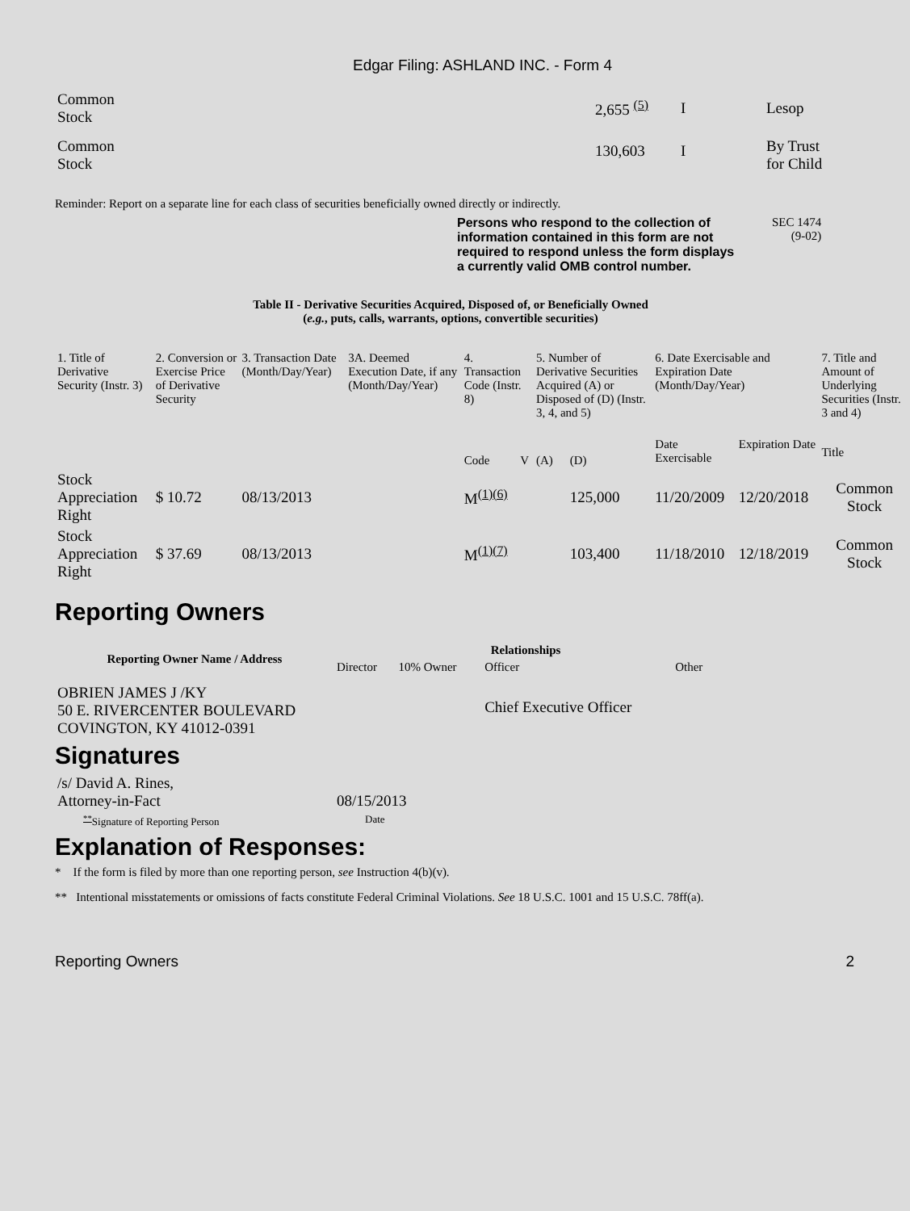Edgar Filing: ASHLAND INC. - Form 4
| Common Stock | 2,655 <sup>(5)</sup> | I | Lesop |
| Common Stock | 130,603 | I | By Trust for Child |
Reminder: Report on a separate line for each class of securities beneficially owned directly or indirectly.
Persons who respond to the collection of information contained in this form are not required to respond unless the form displays a currently valid OMB control number.
SEC 1474
(9-02)
Table II - Derivative Securities Acquired, Disposed of, or Beneficially Owned
(e.g., puts, calls, warrants, options, convertible securities)
| 1. Title of Derivative Security (Instr. 3) | 2. Conversion or Exercise Price of Derivative Security | 3. Transaction Date (Month/Day/Year) | 3A. Deemed Execution Date, if any (Month/Day/Year) | 4. Transaction Code (Instr. 8) | | 5. Number of Derivative Securities Acquired (A) or Disposed of (D) (Instr. 3, 4, and 5) | | 6. Date Exercisable and Expiration Date (Month/Day/Year) | | 7. Title and Amount of Underlying Securities (Instr. 3 and 4) |
| | | | | Code | V | (A) | (D) | Date Exercisable | Expiration Date | Title |
| Stock Appreciation Right | $ 10.72 | 08/13/2013 | | M<sup>(1)(6)</sup> | | | 125,000 | 11/20/2009 | 12/20/2018 | Common Stock |
| Stock Appreciation Right | $ 37.69 | 08/13/2013 | | M<sup>(1)(7)</sup> | | | 103,400 | 11/18/2010 | 12/18/2019 | Common Stock |
Reporting Owners
| Reporting Owner Name / Address | Relationships | | | |
| --- | --- | --- | --- | --- |
| | Director | 10% Owner | Officer | Other |
| OBRIEN JAMES J /KY 50 E. RIVERCENTER BOULEVARD COVINGTON, KY 41012-0391 | | | Chief Executive Officer | |
Signatures
| /s/ David A. Rines, Attorney-in-Fact | 08/15/2013 |
| <sup>**</sup> Signature of Reporting Person | Date |
Explanation of Responses:
* If the form is filed by more than one reporting person, see Instruction 4(b)(v).
** Intentional misstatements or omissions of facts constitute Federal Criminal Violations. See 18 U.S.C. 1001 and 15 U.S.C. 78ff(a).
Reporting Owners 2